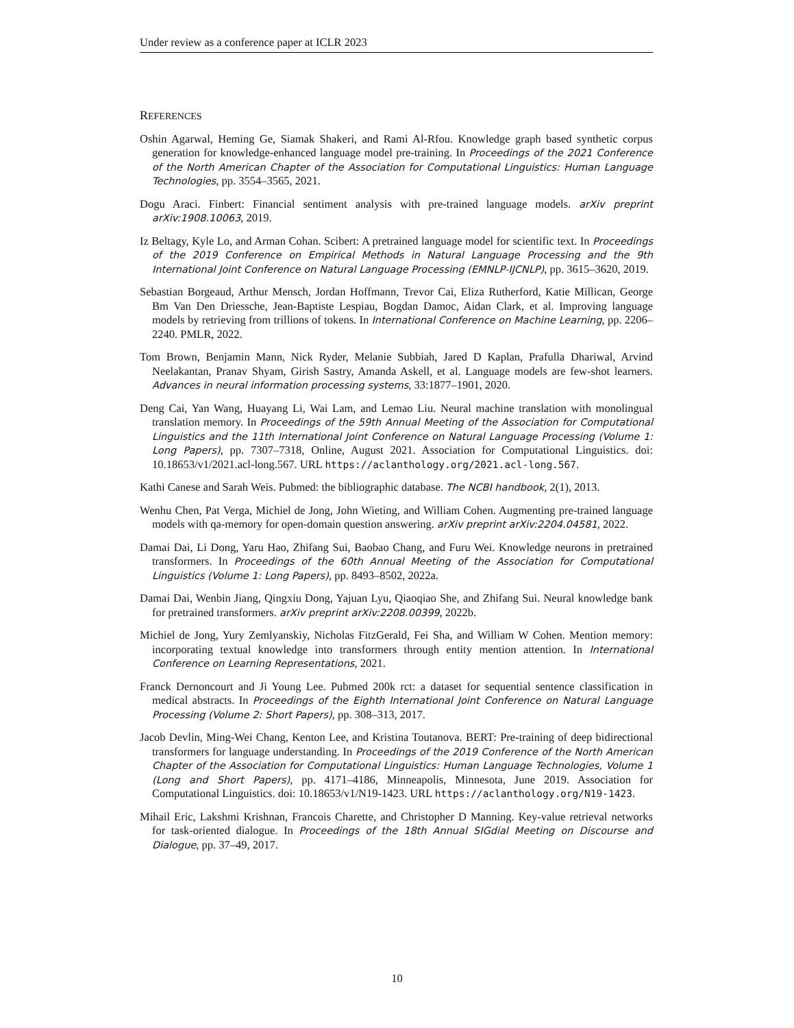Under review as a conference paper at ICLR 2023
REFERENCES
Oshin Agarwal, Heming Ge, Siamak Shakeri, and Rami Al-Rfou. Knowledge graph based synthetic corpus generation for knowledge-enhanced language model pre-training. In Proceedings of the 2021 Conference of the North American Chapter of the Association for Computational Linguistics: Human Language Technologies, pp. 3554–3565, 2021.
Dogu Araci. Finbert: Financial sentiment analysis with pre-trained language models. arXiv preprint arXiv:1908.10063, 2019.
Iz Beltagy, Kyle Lo, and Arman Cohan. Scibert: A pretrained language model for scientific text. In Proceedings of the 2019 Conference on Empirical Methods in Natural Language Processing and the 9th International Joint Conference on Natural Language Processing (EMNLP-IJCNLP), pp. 3615–3620, 2019.
Sebastian Borgeaud, Arthur Mensch, Jordan Hoffmann, Trevor Cai, Eliza Rutherford, Katie Millican, George Bm Van Den Driessche, Jean-Baptiste Lespiau, Bogdan Damoc, Aidan Clark, et al. Improving language models by retrieving from trillions of tokens. In International Conference on Machine Learning, pp. 2206–2240. PMLR, 2022.
Tom Brown, Benjamin Mann, Nick Ryder, Melanie Subbiah, Jared D Kaplan, Prafulla Dhariwal, Arvind Neelakantan, Pranav Shyam, Girish Sastry, Amanda Askell, et al. Language models are few-shot learners. Advances in neural information processing systems, 33:1877–1901, 2020.
Deng Cai, Yan Wang, Huayang Li, Wai Lam, and Lemao Liu. Neural machine translation with monolingual translation memory. In Proceedings of the 59th Annual Meeting of the Association for Computational Linguistics and the 11th International Joint Conference on Natural Language Processing (Volume 1: Long Papers), pp. 7307–7318, Online, August 2021. Association for Computational Linguistics. doi: 10.18653/v1/2021.acl-long.567. URL https://aclanthology.org/2021.acl-long.567.
Kathi Canese and Sarah Weis. Pubmed: the bibliographic database. The NCBI handbook, 2(1), 2013.
Wenhu Chen, Pat Verga, Michiel de Jong, John Wieting, and William Cohen. Augmenting pre-trained language models with qa-memory for open-domain question answering. arXiv preprint arXiv:2204.04581, 2022.
Damai Dai, Li Dong, Yaru Hao, Zhifang Sui, Baobao Chang, and Furu Wei. Knowledge neurons in pretrained transformers. In Proceedings of the 60th Annual Meeting of the Association for Computational Linguistics (Volume 1: Long Papers), pp. 8493–8502, 2022a.
Damai Dai, Wenbin Jiang, Qingxiu Dong, Yajuan Lyu, Qiaoqiao She, and Zhifang Sui. Neural knowledge bank for pretrained transformers. arXiv preprint arXiv:2208.00399, 2022b.
Michiel de Jong, Yury Zemlyanskiy, Nicholas FitzGerald, Fei Sha, and William W Cohen. Mention memory: incorporating textual knowledge into transformers through entity mention attention. In International Conference on Learning Representations, 2021.
Franck Dernoncourt and Ji Young Lee. Pubmed 200k rct: a dataset for sequential sentence classification in medical abstracts. In Proceedings of the Eighth International Joint Conference on Natural Language Processing (Volume 2: Short Papers), pp. 308–313, 2017.
Jacob Devlin, Ming-Wei Chang, Kenton Lee, and Kristina Toutanova. BERT: Pre-training of deep bidirectional transformers for language understanding. In Proceedings of the 2019 Conference of the North American Chapter of the Association for Computational Linguistics: Human Language Technologies, Volume 1 (Long and Short Papers), pp. 4171–4186, Minneapolis, Minnesota, June 2019. Association for Computational Linguistics. doi: 10.18653/v1/N19-1423. URL https://aclanthology.org/N19-1423.
Mihail Eric, Lakshmi Krishnan, Francois Charette, and Christopher D Manning. Key-value retrieval networks for task-oriented dialogue. In Proceedings of the 18th Annual SIGdial Meeting on Discourse and Dialogue, pp. 37–49, 2017.
10